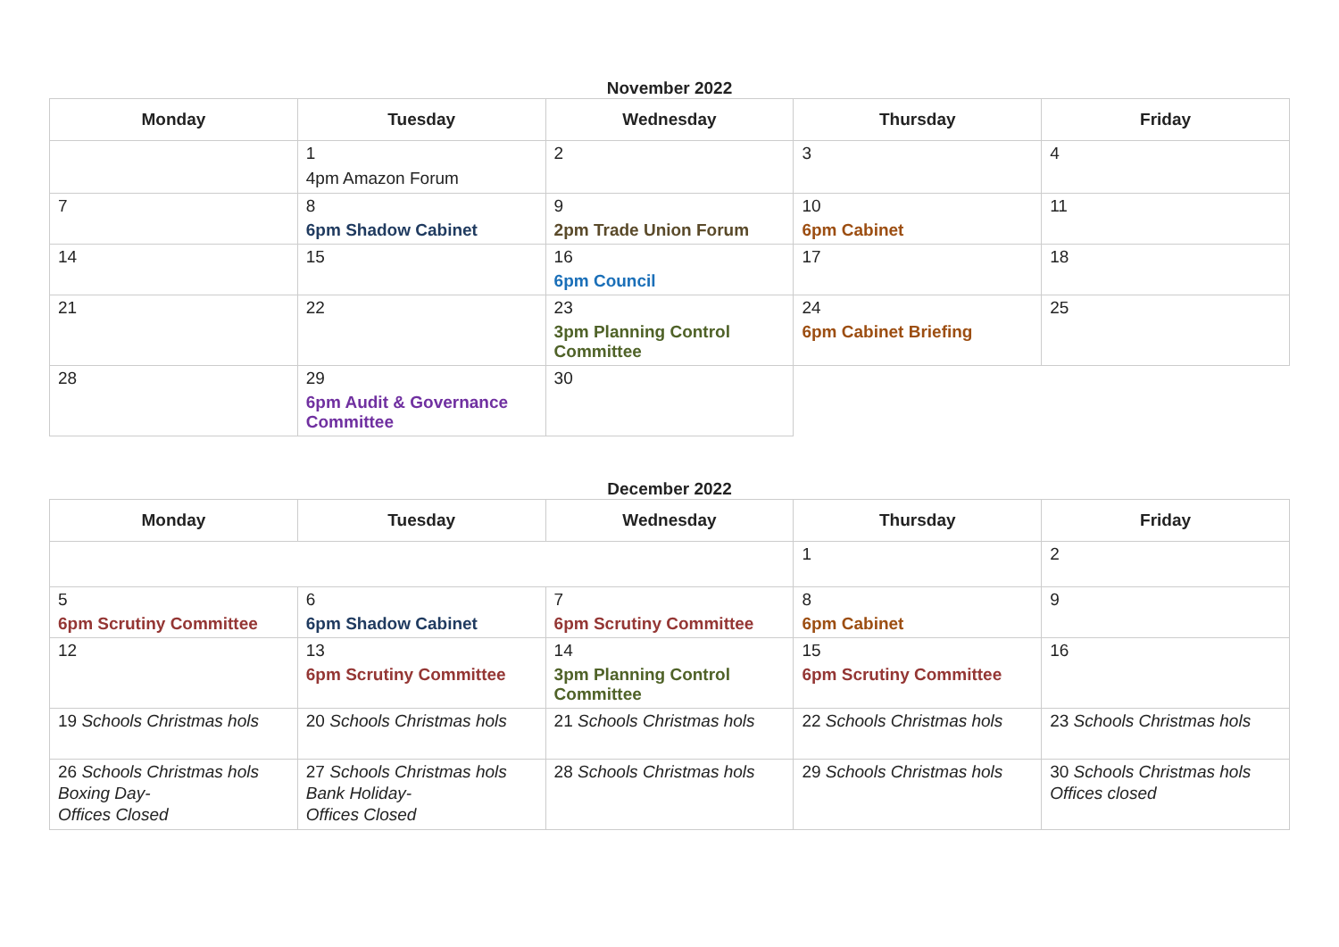November 2022
| Monday | Tuesday | Wednesday | Thursday | Friday |
| --- | --- | --- | --- | --- |
| | 1 4pm Amazon Forum | 2 | 3 | 4 |
| 7 | 8 6pm Shadow Cabinet | 9 2pm Trade Union Forum | 10 6pm Cabinet | 11 |
| 14 | 15 | 16 6pm Council | 17 | 18 |
| 21 | 22 | 23 3pm Planning Control Committee | 24 6pm Cabinet Briefing | 25 |
| 28 | 29 6pm Audit & Governance Committee | 30 | | |
December 2022
| Monday | Tuesday | Wednesday | Thursday | Friday |
| --- | --- | --- | --- | --- |
| | | | 1 | 2 |
| 5 6pm Scrutiny Committee | 6 6pm Shadow Cabinet | 7 6pm Scrutiny Committee | 8 6pm Cabinet | 9 |
| 12 | 13 6pm Scrutiny Committee | 14 3pm Planning Control Committee | 15 6pm Scrutiny Committee | 16 |
| 19 Schools Christmas hols | 20 Schools Christmas hols | 21 Schools Christmas hols | 22 Schools Christmas hols | 23 Schools Christmas hols |
| 26 Schools Christmas hols Boxing Day- Offices Closed | 27 Schools Christmas hols Bank Holiday- Offices Closed | 28 Schools Christmas hols | 29 Schools Christmas hols | 30 Schools Christmas hols Offices closed |